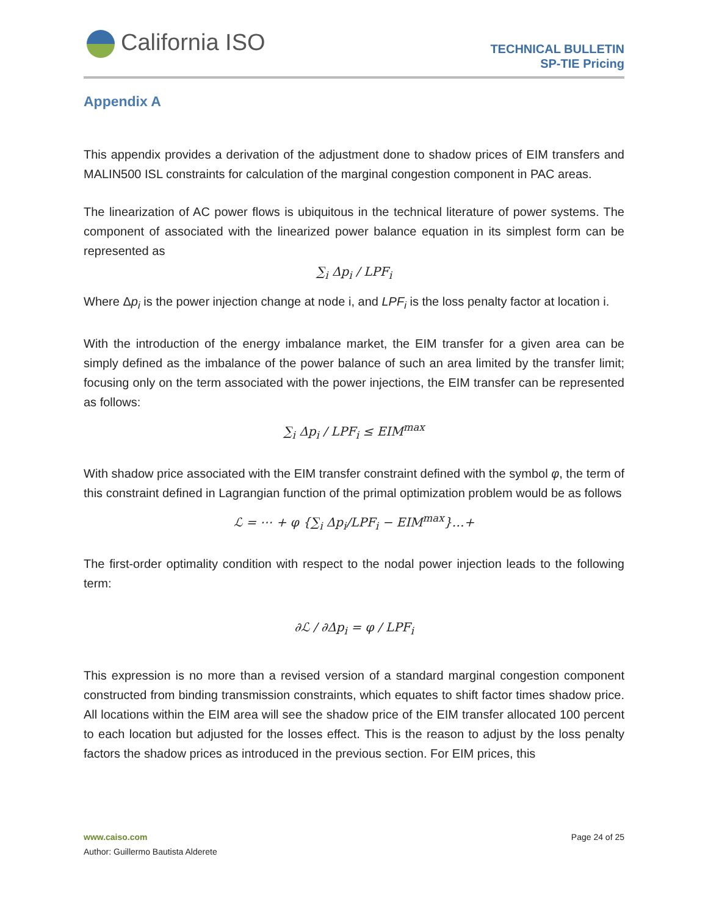California ISO
TECHNICAL BULLETIN
SP-TIE Pricing
Appendix A
This appendix provides a derivation of the adjustment done to shadow prices of EIM transfers and MALIN500 ISL constraints for calculation of the marginal congestion component in PAC areas.
The linearization of AC power flows is ubiquitous in the technical literature of power systems. The component of associated with the linearized power balance equation in its simplest form can be represented as
∑<sub>i</sub> Δp<sub>i</sub> / LPF<sub>i</sub>
Where Δp<sub>i</sub> is the power injection change at node i, and LPF<sub>i</sub> is the loss penalty factor at location i.
With the introduction of the energy imbalance market, the EIM transfer for a given area can be simply defined as the imbalance of the power balance of such an area limited by the transfer limit; focusing only on the term associated with the power injections, the EIM transfer can be represented as follows:
∑<sub>i</sub> Δp<sub>i</sub> / LPF<sub>i</sub> ≤ EIM<sup>max</sup>
With shadow price associated with the EIM transfer constraint defined with the symbol φ, the term of this constraint defined in Lagrangian function of the primal optimization problem would be as follows
ℒ = ⋯ + φ {∑<sub>i</sub> Δp<sub>i</sub>/LPF<sub>i</sub> − EIM<sup>max</sup>}…+
The first-order optimality condition with respect to the nodal power injection leads to the following term:
∂ℒ / ∂Δp<sub>i</sub> = φ / LPF<sub>i</sub>
This expression is no more than a revised version of a standard marginal congestion component constructed from binding transmission constraints, which equates to shift factor times shadow price. All locations within the EIM area will see the shadow price of the EIM transfer allocated 100 percent to each location but adjusted for the losses effect. This is the reason to adjust by the loss penalty factors the shadow prices as introduced in the previous section. For EIM prices, this
www.caiso.com Page 24 of 25
Author: Guillermo Bautista Alderete